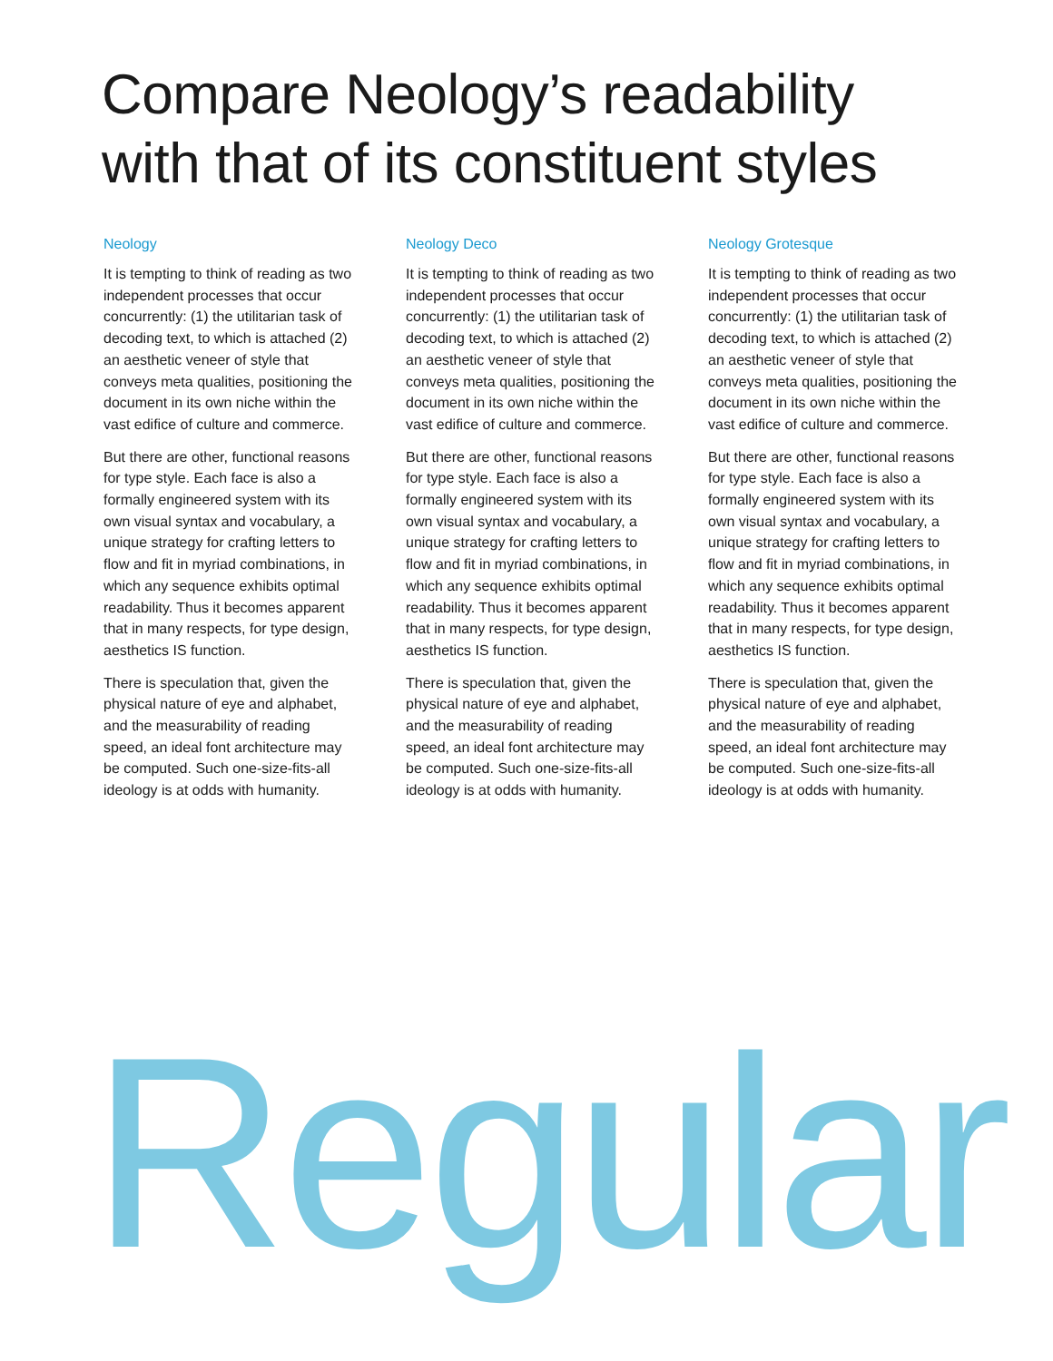Compare Neology’s readability
with that of its constituent styles
Neology
It is tempting to think of reading as two independent processes that occur concurrently: (1) the utilitarian task of decoding text, to which is attached (2) an aesthetic veneer of style that conveys meta qualities, positioning the document in its own niche within the vast edifice of culture and commerce.
But there are other, functional reasons for type style. Each face is also a formally engineered system with its own visual syntax and vocabulary, a unique strategy for crafting letters to flow and fit in myriad combinations, in which any sequence exhibits optimal readability. Thus it becomes apparent that in many respects, for type design, aesthetics IS function.
There is speculation that, given the physical nature of eye and alphabet, and the measurability of reading speed, an ideal font architecture may be computed. Such one-size-fits-all ideology is at odds with humanity.
Neology Deco
It is tempting to think of reading as two independent processes that occur concurrently: (1) the utilitarian task of decoding text, to which is attached (2) an aesthetic veneer of style that conveys meta qualities, positioning the document in its own niche within the vast edifice of culture and commerce.
But there are other, functional reasons for type style. Each face is also a formally engineered system with its own visual syntax and vocabulary, a unique strategy for crafting letters to flow and fit in myriad combinations, in which any sequence exhibits optimal readability. Thus it becomes apparent that in many respects, for type design, aesthetics IS function.
There is speculation that, given the physical nature of eye and alphabet, and the measurability of reading speed, an ideal font architecture may be computed. Such one-size-fits-all ideology is at odds with humanity.
Neology Grotesque
It is tempting to think of reading as two independent processes that occur concurrently: (1) the utilitarian task of decoding text, to which is attached (2) an aesthetic veneer of style that conveys meta qualities, positioning the document in its own niche within the vast edifice of culture and commerce.
But there are other, functional reasons for type style. Each face is also a formally engineered system with its own visual syntax and vocabulary, a unique strategy for crafting letters to flow and fit in myriad combinations, in which any sequence exhibits optimal readability. Thus it becomes apparent that in many respects, for type design, aesthetics IS function.
There is speculation that, given the physical nature of eye and alphabet, and the measurability of reading speed, an ideal font architecture may be computed. Such one-size-fits-all ideology is at odds with humanity.
Regular